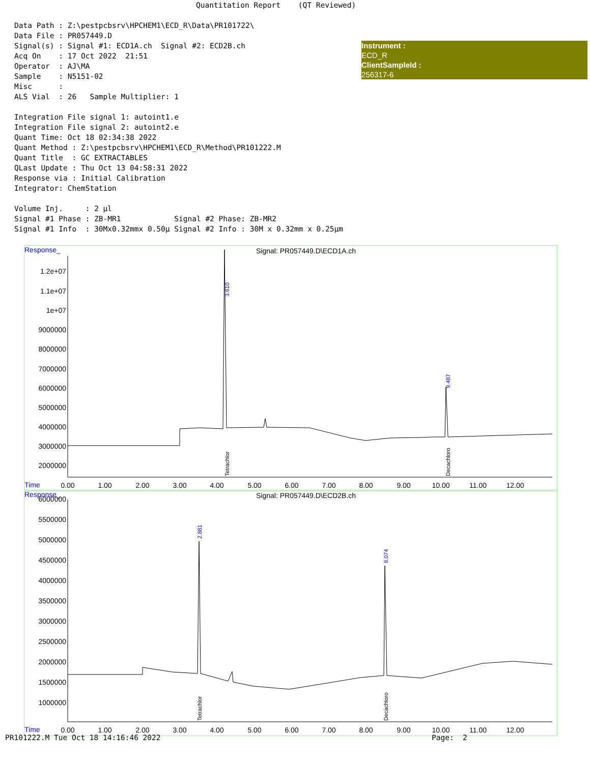Quantitation Report    (QT Reviewed)
Data Path : Z:\pestpcbsrv\HPCHEM1\ECD_R\Data\PR101722\
Data File : PR057449.D
Signal(s) : Signal #1: ECD1A.ch  Signal #2: ECD2B.ch
Acq On    : 17 Oct 2022  21:51
Operator  : AJ\MA
Sample    : N5151-02
Misc      :
ALS Vial  : 26   Sample Multiplier: 1

Integration File signal 1: autoint1.e
Integration File signal 2: autoint2.e
Quant Time: Oct 18 02:34:38 2022
Quant Method : Z:\pestpcbsrv\HPCHEM1\ECD_R\Method\PR101222.M
Quant Title  : GC EXTRACTABLES
QLast Update : Thu Oct 13 04:58:31 2022
Response via : Initial Calibration
Integrator: ChemStation

Volume Inj.     : 2 µl
Signal #1 Phase : ZB-MR1            Signal #2 Phase: ZB-MR2
Signal #1 Info  : 30Mx0.32mmx 0.50µ Signal #2 Info : 30M x 0.32mm x 0.25µm
Instrument :
ECD_R
ClientSampleId :
256317-6
1.2e+07
1.1e+07
1e+07
9000000
8000000
7000000
6000000
5000000
4000000
3000000
2000000
0.00
1.00
2.00
3.00
4.00
5.00
6.00
7.00
8.00
9.00
10.00
11.00
12.00
3.610
9.487
Tetrachlor
Decachloro
Response_
Signal: PR057449.D\ECD1A.ch
Time
6000000
5500000
5000000
4500000
4000000
3500000
3000000
2500000
2000000
1500000
1000000
0.00
1.00
2.00
3.00
4.00
5.00
6.00
7.00
8.00
9.00
10.00
11.00
12.00
2.881
8.074
Tetrachlor
Decachloro
Response_
Signal: PR057449.D\ECD2B.ch
Time
PR101222.M Tue Oct 18 14:16:46 2022 Page:  2